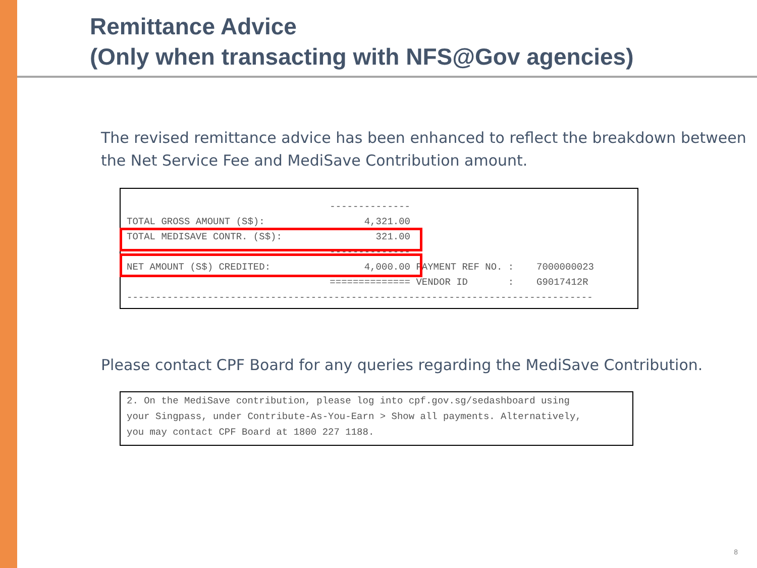Remittance Advice
(Only when transacting with NFS@Gov agencies)
The revised remittance advice has been enhanced to reflect the breakdown between the Net Service Fee and MediSave Contribution amount.
| | -------------- | | |
| TOTAL GROSS AMOUNT (S$): | 4,321.00 | | |
| TOTAL MEDISAVE CONTR. (S$): | 321.00 | | |
| | -------------- | | |
| NET AMOUNT (S$) CREDITED: | 4,000.00 | PAYMENT REF NO. : | 7000000023 |
| | ============== | VENDOR ID : | G9017412R |
| --------------------------------------------------------------------------------- | | | |
Please contact CPF Board for any queries regarding the MediSave Contribution.
2. On the MediSave contribution, please log into cpf.gov.sg/sedashboard using
your Singpass, under Contribute-As-You-Earn > Show all payments. Alternatively,
you may contact CPF Board at 1800 227 1188.
8